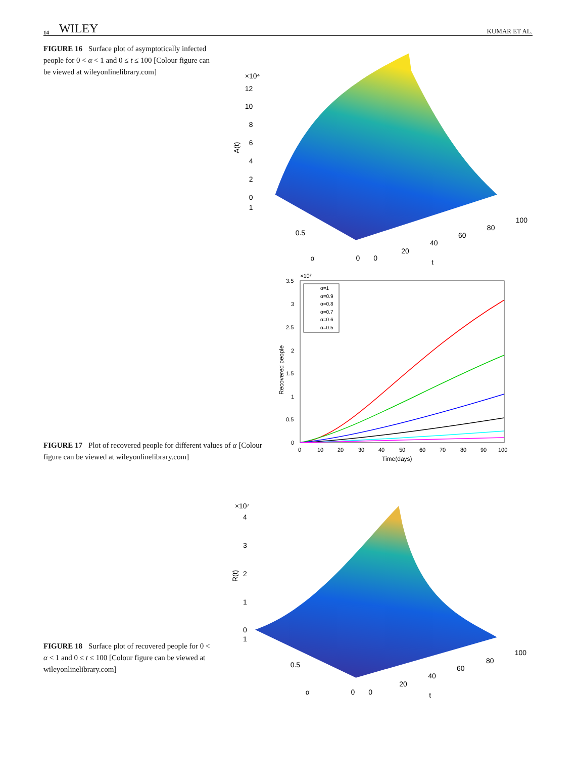14 WILEY KUMAR ET AL.
FIGURE 16 Surface plot of asymptotically infected people for 0 < α < 1 and 0 ≤ t ≤ 100 [Colour figure can be viewed at wileyonlinelibrary.com]
×10⁴
12
10
8
6
4
2
0
1
A(t)
0.5
α
0
0
20
40
60
80
100
t
FIGURE 17 Plot of recovered people for different values of α [Colour figure can be viewed at wileyonlinelibrary.com]
3.5
3
2.5
2
1.5
1
0.5
0
×10⁷
0
10
20
30
40
50
60
70
80
90
100
Time(days)
Recovered people
α=1
α=0.9
α=0.8
α=0.7
α=0.6
α=0.5
FIGURE 18 Surface plot of recovered people for 0 < α < 1 and 0 ≤ t ≤ 100 [Colour figure can be viewed at wileyonlinelibrary.com]
×10⁷
4
3
2
1
0
1
R(t)
0.5
α
0
0
20
40
60
80
100
t